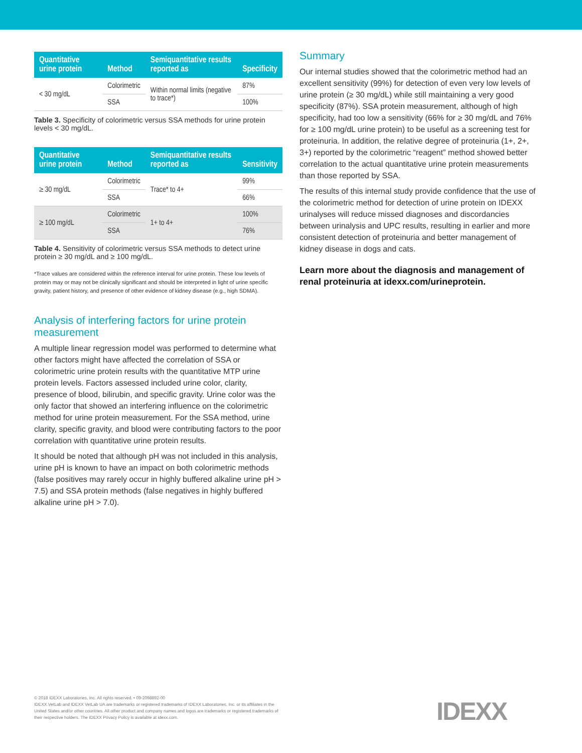| Quantitative urine protein | Method | Semiquantitative results reported as | Specificity |
| --- | --- | --- | --- |
| < 30 mg/dL | Colorimetric | Within normal limits (negative to trace*) | 87% |
| | SSA | | 100% |
Table 3. Specificity of colorimetric versus SSA methods for urine protein levels < 30 mg/dL.
| Quantitative urine protein | Method | Semiquantitative results reported as | Sensitivity |
| --- | --- | --- | --- |
| ≥ 30 mg/dL | Colorimetric | Trace* to 4+ | 99% |
| | SSA | | 66% |
| ≥ 100 mg/dL | Colorimetric | 1+ to 4+ | 100% |
| | SSA | | 76% |
Table 4. Sensitivity of colorimetric versus SSA methods to detect urine protein ≥ 30 mg/dL and ≥ 100 mg/dL.
*Trace values are considered within the reference interval for urine protein. These low levels of protein may or may not be clinically significant and should be interpreted in light of urine specific gravity, patient history, and presence of other evidence of kidney disease (e.g., high SDMA).
Analysis of interfering factors for urine protein measurement
A multiple linear regression model was performed to determine what other factors might have affected the correlation of SSA or colorimetric urine protein results with the quantitative MTP urine protein levels. Factors assessed included urine color, clarity, presence of blood, bilirubin, and specific gravity. Urine color was the only factor that showed an interfering influence on the colorimetric method for urine protein measurement. For the SSA method, urine clarity, specific gravity, and blood were contributing factors to the poor correlation with quantitative urine protein results.
It should be noted that although pH was not included in this analysis, urine pH is known to have an impact on both colorimetric methods (false positives may rarely occur in highly buffered alkaline urine pH > 7.5) and SSA protein methods (false negatives in highly buffered alkaline urine pH > 7.0).
Summary
Our internal studies showed that the colorimetric method had an excellent sensitivity (99%) for detection of even very low levels of urine protein (≥ 30 mg/dL) while still maintaining a very good specificity (87%). SSA protein measurement, although of high specificity, had too low a sensitivity (66% for ≥ 30 mg/dL and 76% for ≥ 100 mg/dL urine protein) to be useful as a screening test for proteinuria. In addition, the relative degree of proteinuria (1+, 2+, 3+) reported by the colorimetric “reagent” method showed better correlation to the actual quantitative urine protein measurements than those reported by SSA.
The results of this internal study provide confidence that the use of the colorimetric method for detection of urine protein on IDEXX urinalyses will reduce missed diagnoses and discordancies between urinalysis and UPC results, resulting in earlier and more consistent detection of proteinuria and better management of kidney disease in dogs and cats.
Learn more about the diagnosis and management of renal proteinuria at idexx.com/urineprotein.
© 2018 IDEXX Laboratories, Inc. All rights reserved. • 09-2098892-00
IDEXX VetLab and IDEXX VetLab UA are trademarks or registered trademarks of IDEXX Laboratories, Inc. or its affiliates in the United States and/or other countries. All other product and company names and logos are trademarks or registered trademarks of their respective holders. The IDEXX Privacy Policy is available at idexx.com.
IDEXX